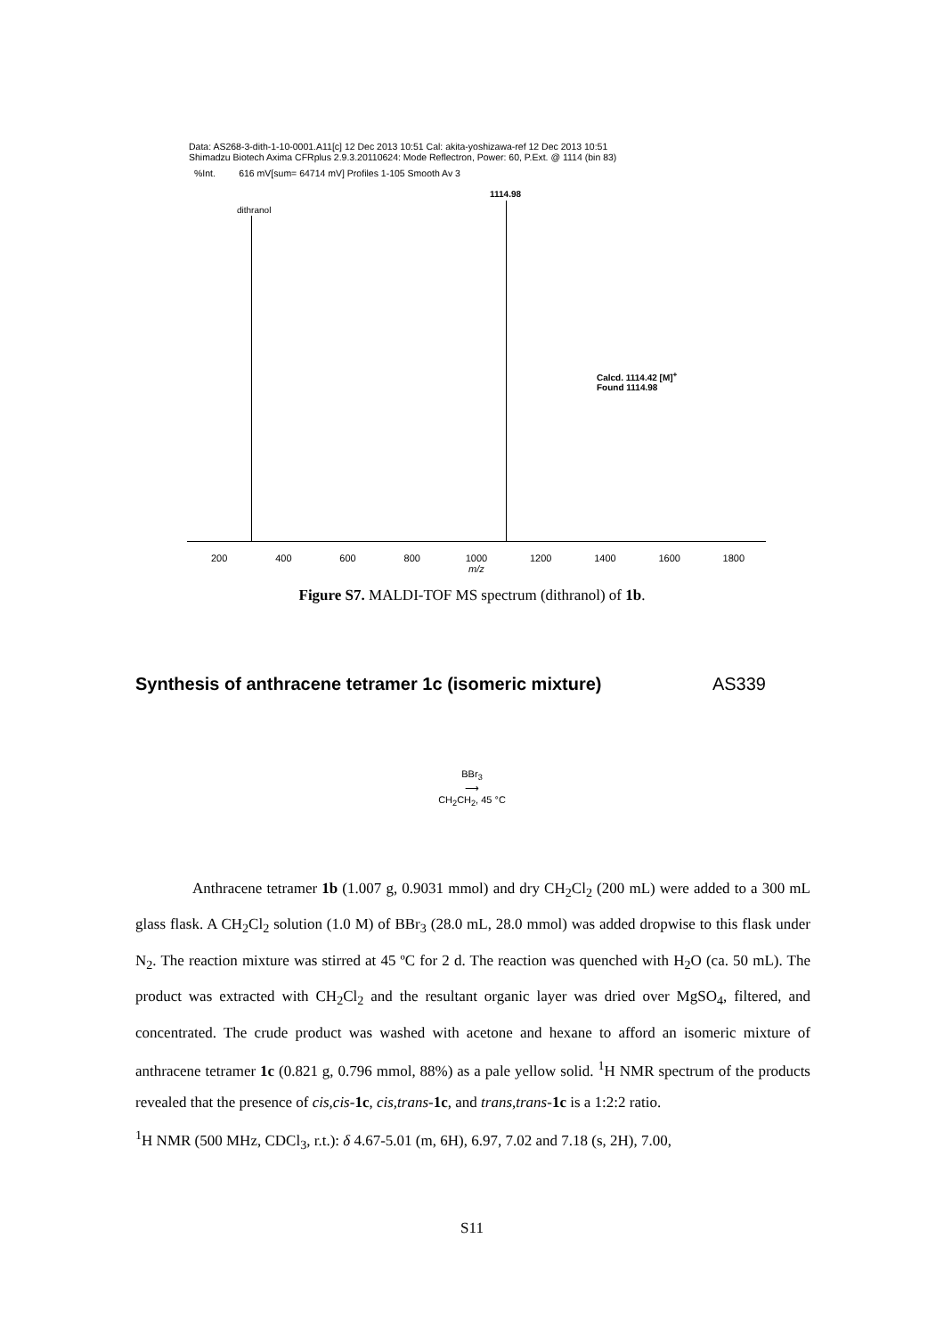Data: AS268-3-dith-1-10-0001.A11[c] 12 Dec 2013 10:51 Cal: akita-yoshizawa-ref 12 Dec 2013 10:51
Shimadzu Biotech Axima CFRplus 2.9.3.20110624: Mode Reflectron, Power: 60, P.Ext. @ 1114 (bin 83)
%Int. 616 mV[sum= 64714 mV] Profiles 1-105 Smooth Av 3
dithranol
1114.98
Calcd. 1114.42 [M]<sup>+</sup>
Found 1114.98
200 400 600 800 1000
m/z 1200 1400 1600 1800
Figure S7. MALDI-TOF MS spectrum (dithranol) of 1b.
Synthesis of anthracene tetramer 1c (isomeric mixture) AS339
BBr<sub>3</sub>
⟶
CH<sub>2</sub>CH<sub>2</sub>, 45 °C
Anthracene tetramer 1b (1.007 g, 0.9031 mmol) and dry CH<sub>2</sub>Cl<sub>2</sub> (200 mL) were added to a 300 mL glass flask. A CH<sub>2</sub>Cl<sub>2</sub> solution (1.0 M) of BBr<sub>3</sub> (28.0 mL, 28.0 mmol) was added dropwise to this flask under N<sub>2</sub>. The reaction mixture was stirred at 45 ºC for 2 d. The reaction was quenched with H<sub>2</sub>O (ca. 50 mL). The product was extracted with CH<sub>2</sub>Cl<sub>2</sub> and the resultant organic layer was dried over MgSO<sub>4</sub>, filtered, and concentrated. The crude product was washed with acetone and hexane to afford an isomeric mixture of anthracene tetramer 1c (0.821 g, 0.796 mmol, 88%) as a pale yellow solid. <sup>1</sup>H NMR spectrum of the products revealed that the presence of cis,cis-1c, cis,trans-1c, and trans,trans-1c is a 1:2:2 ratio.
<sup>1</sup>H NMR (500 MHz, CDCl<sub>3</sub>, r.t.): δ 4.67-5.01 (m, 6H), 6.97, 7.02 and 7.18 (s, 2H), 7.00,
S11